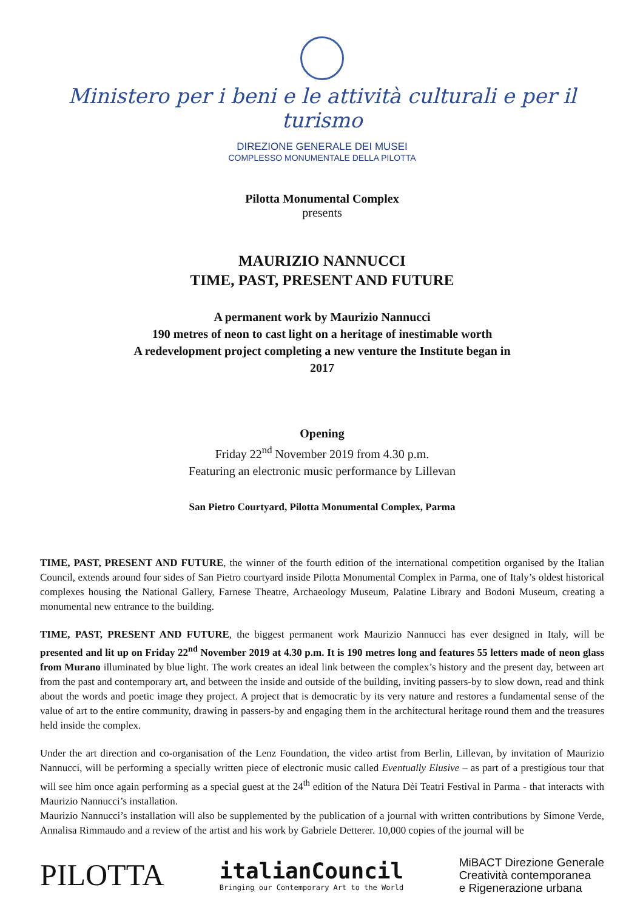Ministero per i beni e le attività culturali e per il turismo
DIREZIONE GENERALE DEI MUSEI
COMPLESSO MONUMENTALE DELLA PILOTTA
Pilotta Monumental Complex
presents
MAURIZIO NANNUCCI
TIME, PAST, PRESENT AND FUTURE
A permanent work by Maurizio Nannucci
190 metres of neon to cast light on a heritage of inestimable worth
A redevelopment project completing a new venture the Institute began in
2017
Opening
Friday 22<sup>nd</sup> November 2019 from 4.30 p.m.
Featuring an electronic music performance by Lillevan
San Pietro Courtyard, Pilotta Monumental Complex, Parma
TIME, PAST, PRESENT AND FUTURE, the winner of the fourth edition of the international competition organised by the Italian Council, extends around four sides of San Pietro courtyard inside Pilotta Monumental Complex in Parma, one of Italy’s oldest historical complexes housing the National Gallery, Farnese Theatre, Archaeology Museum, Palatine Library and Bodoni Museum, creating a monumental new entrance to the building.
TIME, PAST, PRESENT AND FUTURE, the biggest permanent work Maurizio Nannucci has ever designed in Italy, will be presented and lit up on Friday 22<sup>nd</sup> November 2019 at 4.30 p.m. It is 190 metres long and features 55 letters made of neon glass from Murano illuminated by blue light. The work creates an ideal link between the complex’s history and the present day, between art from the past and contemporary art, and between the inside and outside of the building, inviting passers-by to slow down, read and think about the words and poetic image they project. A project that is democratic by its very nature and restores a fundamental sense of the value of art to the entire community, drawing in passers-by and engaging them in the architectural heritage round them and the treasures held inside the complex.
Under the art direction and co-organisation of the Lenz Foundation, the video artist from Berlin, Lillevan, by invitation of Maurizio Nannucci, will be performing a specially written piece of electronic music called Eventually Elusive – as part of a prestigious tour that will see him once again performing as a special guest at the 24<sup>th</sup> edition of the Natura Dèi Teatri Festival in Parma - that interacts with Maurizio Nannucci’s installation.
Maurizio Nannucci’s installation will also be supplemented by the publication of a journal with written contributions by Simone Verde, Annalisa Rimmaudo and a review of the artist and his work by Gabriele Detterer. 10,000 copies of the journal will be
PILOTTA
italianCouncil
Bringing our Contemporary Art to the World
MiBACT Direzione Generale
Creatività contemporanea
e Rigenerazione urbana